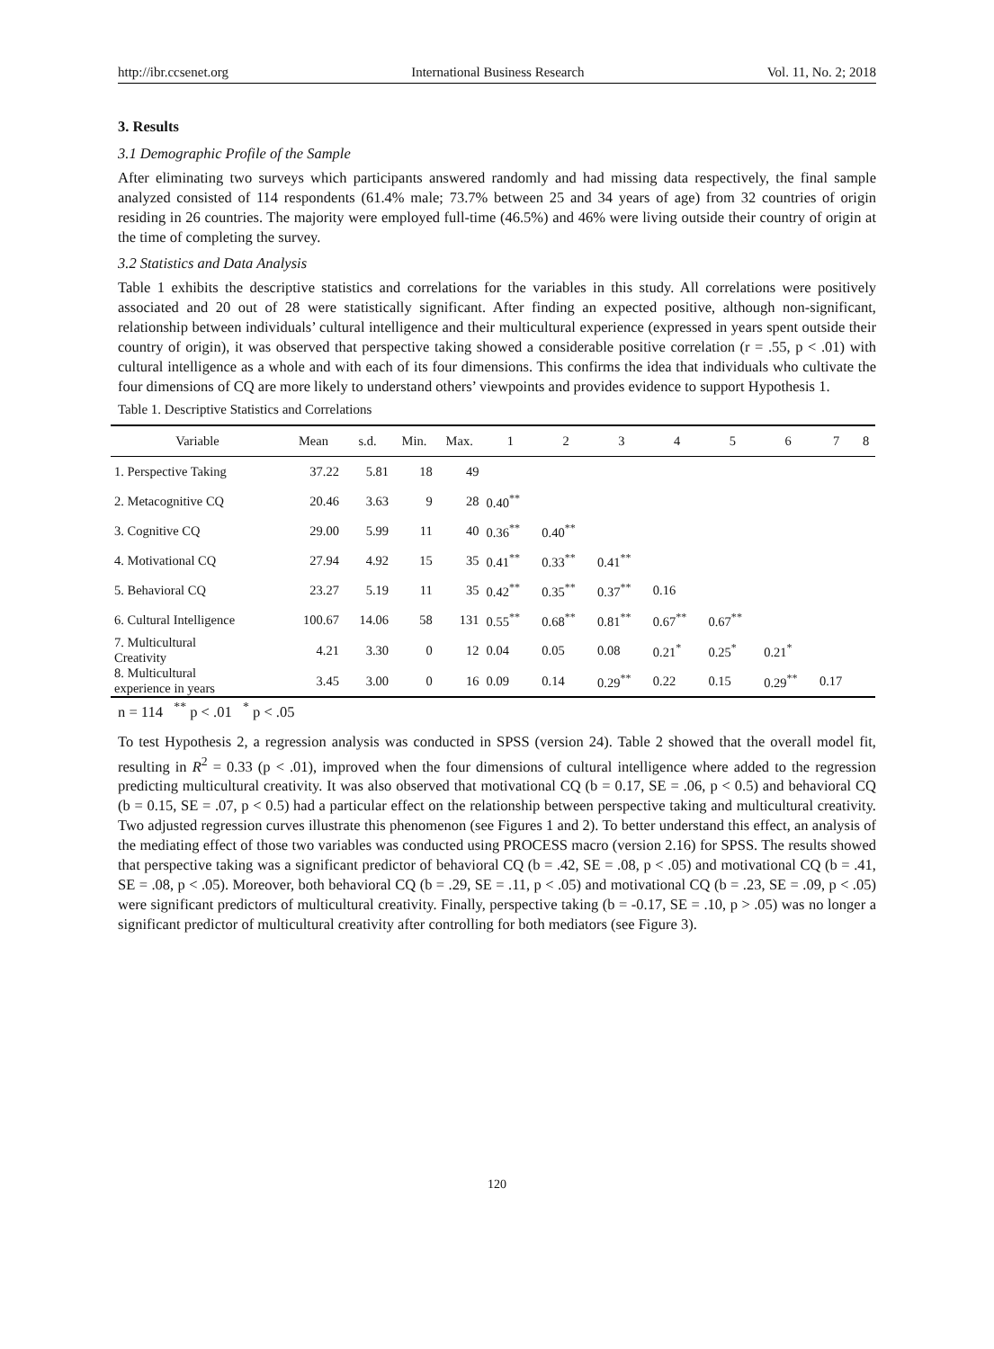http://ibr.ccsenet.org International Business Research Vol. 11, No. 2; 2018
3. Results
3.1 Demographic Profile of the Sample
After eliminating two surveys which participants answered randomly and had missing data respectively, the final sample analyzed consisted of 114 respondents (61.4% male; 73.7% between 25 and 34 years of age) from 32 countries of origin residing in 26 countries. The majority were employed full-time (46.5%) and 46% were living outside their country of origin at the time of completing the survey.
3.2 Statistics and Data Analysis
Table 1 exhibits the descriptive statistics and correlations for the variables in this study. All correlations were positively associated and 20 out of 28 were statistically significant. After finding an expected positive, although non-significant, relationship between individuals’ cultural intelligence and their multicultural experience (expressed in years spent outside their country of origin), it was observed that perspective taking showed a considerable positive correlation (r = .55, p < .01) with cultural intelligence as a whole and with each of its four dimensions. This confirms the idea that individuals who cultivate the four dimensions of CQ are more likely to understand others’ viewpoints and provides evidence to support Hypothesis 1.
Table 1. Descriptive Statistics and Correlations
| Variable | Mean | s.d. | Min. | Max. | 1 | 2 | 3 | 4 | 5 | 6 | 7 | 8 |
| --- | --- | --- | --- | --- | --- | --- | --- | --- | --- | --- | --- | --- |
| 1. Perspective Taking | 37.22 | 5.81 | 18 | 49 | | | | | | | | |
| 2. Metacognitive CQ | 20.46 | 3.63 | 9 | 28 | 0.40<sup>**</sup> | | | | | | | |
| 3. Cognitive CQ | 29.00 | 5.99 | 11 | 40 | 0.36<sup>**</sup> | 0.40<sup>**</sup> | | | | | | |
| 4. Motivational CQ | 27.94 | 4.92 | 15 | 35 | 0.41<sup>**</sup> | 0.33<sup>**</sup> | 0.41<sup>**</sup> | | | | | |
| 5. Behavioral CQ | 23.27 | 5.19 | 11 | 35 | 0.42<sup>**</sup> | 0.35<sup>**</sup> | 0.37<sup>**</sup> | 0.16 | | | | |
| 6. Cultural Intelligence | 100.67 | 14.06 | 58 | 131 | 0.55<sup>**</sup> | 0.68<sup>**</sup> | 0.81<sup>**</sup> | 0.67<sup>**</sup> | 0.67<sup>**</sup> | | | |
| 7. Multicultural Creativity | 4.21 | 3.30 | 0 | 12 | 0.04 | 0.05 | 0.08 | 0.21<sup>*</sup> | 0.25<sup>*</sup> | 0.21<sup>*</sup> | | |
| 8. Multicultural experience in years | 3.45 | 3.00 | 0 | 16 | 0.09 | 0.14 | 0.29<sup>**</sup> | 0.22 | 0.15 | 0.29<sup>**</sup> | 0.17 | |
n = 114 <sup>**</sup> p < .01 <sup>*</sup> p < .05
To test Hypothesis 2, a regression analysis was conducted in SPSS (version 24). Table 2 showed that the overall model fit, resulting in R<sup>2</sup> = 0.33 (p < .01), improved when the four dimensions of cultural intelligence where added to the regression predicting multicultural creativity. It was also observed that motivational CQ (b = 0.17, SE = .06, p < 0.5) and behavioral CQ (b = 0.15, SE = .07, p < 0.5) had a particular effect on the relationship between perspective taking and multicultural creativity. Two adjusted regression curves illustrate this phenomenon (see Figures 1 and 2). To better understand this effect, an analysis of the mediating effect of those two variables was conducted using PROCESS macro (version 2.16) for SPSS. The results showed that perspective taking was a significant predictor of behavioral CQ (b = .42, SE = .08, p < .05) and motivational CQ (b = .41, SE = .08, p < .05). Moreover, both behavioral CQ (b = .29, SE = .11, p < .05) and motivational CQ (b = .23, SE = .09, p < .05) were significant predictors of multicultural creativity. Finally, perspective taking (b = -0.17, SE = .10, p > .05) was no longer a significant predictor of multicultural creativity after controlling for both mediators (see Figure 3).
120